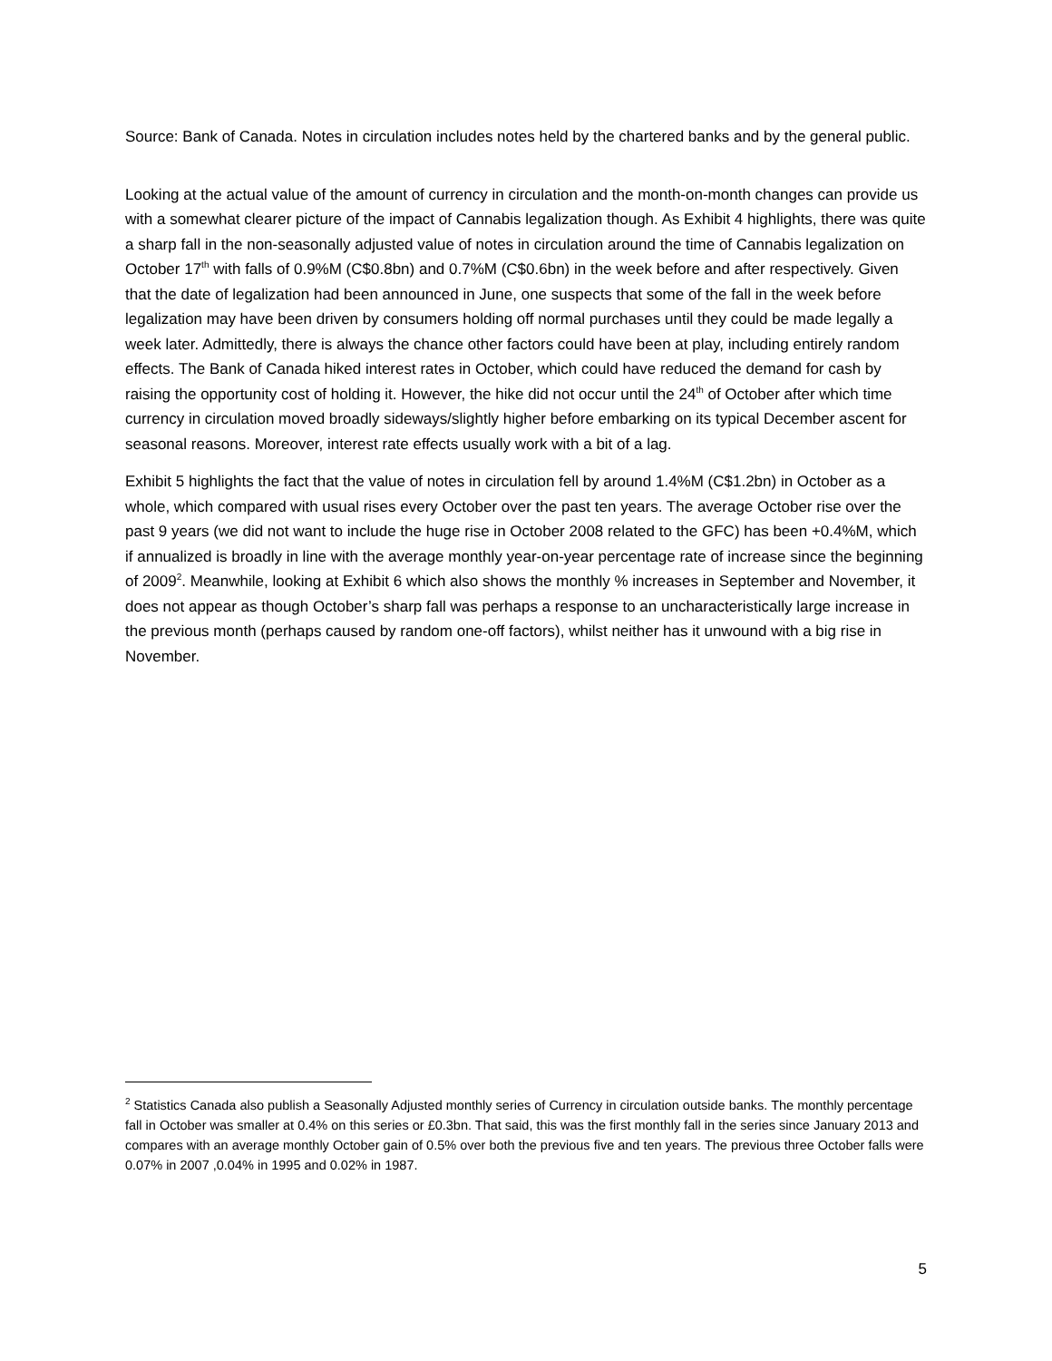Source: Bank of Canada. Notes in circulation includes notes held by the chartered banks and by the general public.
Looking at the actual value of the amount of currency in circulation and the month-on-month changes can provide us with a somewhat clearer picture of the impact of Cannabis legalization though. As Exhibit 4 highlights, there was quite a sharp fall in the non-seasonally adjusted value of notes in circulation around the time of Cannabis legalization on October 17<sup>th</sup> with falls of 0.9%M (C$0.8bn) and 0.7%M (C$0.6bn) in the week before and after respectively. Given that the date of legalization had been announced in June, one suspects that some of the fall in the week before legalization may have been driven by consumers holding off normal purchases until they could be made legally a week later. Admittedly, there is always the chance other factors could have been at play, including entirely random effects. The Bank of Canada hiked interest rates in October, which could have reduced the demand for cash by raising the opportunity cost of holding it. However, the hike did not occur until the 24<sup>th</sup> of October after which time currency in circulation moved broadly sideways/slightly higher before embarking on its typical December ascent for seasonal reasons. Moreover, interest rate effects usually work with a bit of a lag.
Exhibit 5 highlights the fact that the value of notes in circulation fell by around 1.4%M (C$1.2bn) in October as a whole, which compared with usual rises every October over the past ten years. The average October rise over the past 9 years (we did not want to include the huge rise in October 2008 related to the GFC) has been +0.4%M, which if annualized is broadly in line with the average monthly year-on-year percentage rate of increase since the beginning of 2009<sup>2</sup>. Meanwhile, looking at Exhibit 6 which also shows the monthly % increases in September and November, it does not appear as though October’s sharp fall was perhaps a response to an uncharacteristically large increase in the previous month (perhaps caused by random one-off factors), whilst neither has it unwound with a big rise in November.
<sup>2</sup> Statistics Canada also publish a Seasonally Adjusted monthly series of Currency in circulation outside banks. The monthly percentage fall in October was smaller at 0.4% on this series or £0.3bn. That said, this was the first monthly fall in the series since January 2013 and compares with an average monthly October gain of 0.5% over both the previous five and ten years. The previous three October falls were 0.07% in 2007 ,0.04% in 1995 and 0.02% in 1987.
5